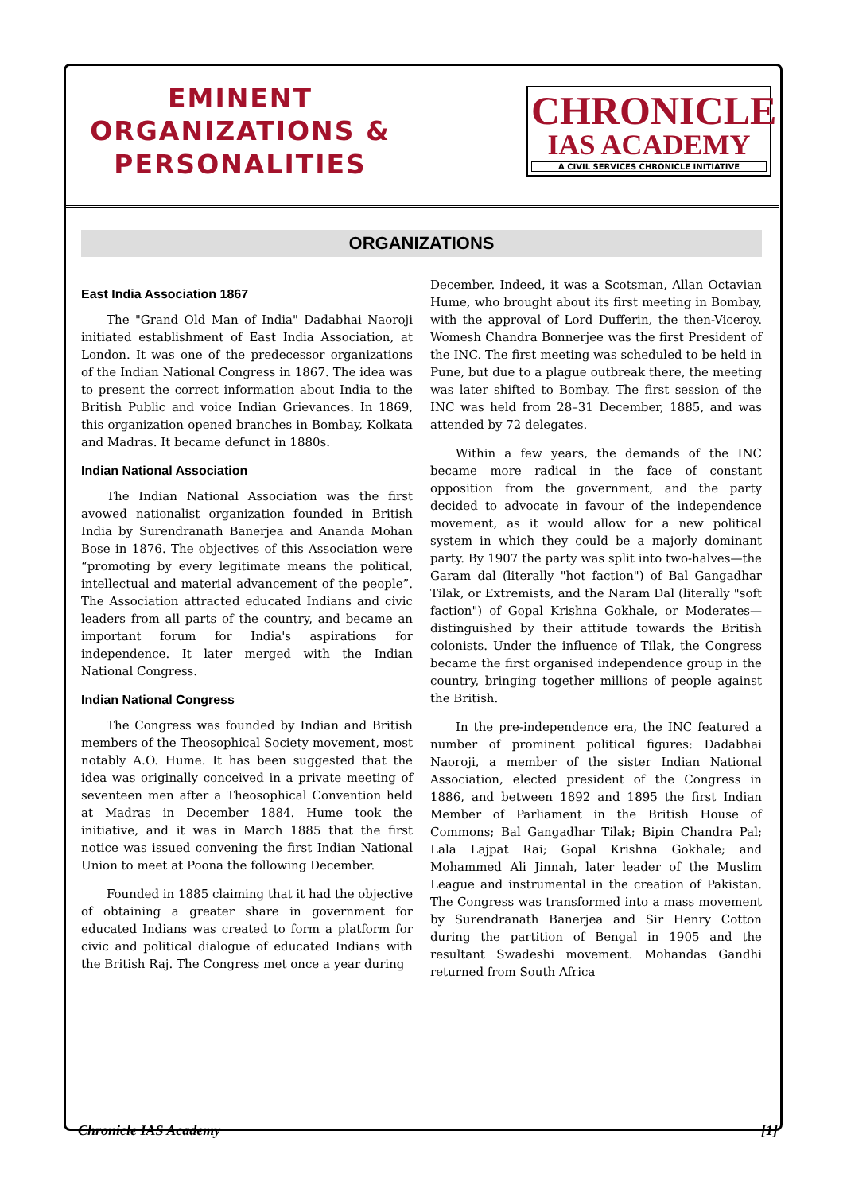EMINENT
ORGANIZATIONS &
PERSONALITIES
CHRONICLE
IAS ACADEMY
A CIVIL SERVICES CHRONICLE INITIATIVE
ORGANIZATIONS
East India Association 1867
The "Grand Old Man of India" Dadabhai Naoroji initiated establishment of East India Association, at London. It was one of the predecessor organizations of the Indian National Congress in 1867. The idea was to present the correct information about India to the British Public and voice Indian Grievances. In 1869, this organization opened branches in Bombay, Kolkata and Madras. It became defunct in 1880s.
Indian National Association
The Indian National Association was the first avowed nationalist organization founded in British India by Surendranath Banerjea and Ananda Mohan Bose in 1876. The objectives of this Association were “promoting by every legitimate means the political, intellectual and material advancement of the people”. The Association attracted educated Indians and civic leaders from all parts of the country, and became an important forum for India's aspirations for independence. It later merged with the Indian National Congress.
Indian National Congress
The Congress was founded by Indian and British members of the Theosophical Society movement, most notably A.O. Hume. It has been suggested that the idea was originally conceived in a private meeting of seventeen men after a Theosophical Convention held at Madras in December 1884. Hume took the initiative, and it was in March 1885 that the first notice was issued convening the first Indian National Union to meet at Poona the following December.
Founded in 1885 claiming that it had the objective of obtaining a greater share in government for educated Indians was created to form a platform for civic and political dialogue of educated Indians with the British Raj. The Congress met once a year during
December. Indeed, it was a Scotsman, Allan Octavian Hume, who brought about its first meeting in Bombay, with the approval of Lord Dufferin, the then-Viceroy. Womesh Chandra Bonnerjee was the first President of the INC. The first meeting was scheduled to be held in Pune, but due to a plague outbreak there, the meeting was later shifted to Bombay. The first session of the INC was held from 28–31 December, 1885, and was attended by 72 delegates.
Within a few years, the demands of the INC became more radical in the face of constant opposition from the government, and the party decided to advocate in favour of the independence movement, as it would allow for a new political system in which they could be a majorly dominant party. By 1907 the party was split into two-halves—the Garam dal (literally "hot faction") of Bal Gangadhar Tilak, or Extremists, and the Naram Dal (literally "soft faction") of Gopal Krishna Gokhale, or Moderates—distinguished by their attitude towards the British colonists. Under the influence of Tilak, the Congress became the first organised independence group in the country, bringing together millions of people against the British.
In the pre-independence era, the INC featured a number of prominent political figures: Dadabhai Naoroji, a member of the sister Indian National Association, elected president of the Congress in 1886, and between 1892 and 1895 the first Indian Member of Parliament in the British House of Commons; Bal Gangadhar Tilak; Bipin Chandra Pal; Lala Lajpat Rai; Gopal Krishna Gokhale; and Mohammed Ali Jinnah, later leader of the Muslim League and instrumental in the creation of Pakistan. The Congress was transformed into a mass movement by Surendranath Banerjea and Sir Henry Cotton during the partition of Bengal in 1905 and the resultant Swadeshi movement. Mohandas Gandhi returned from South Africa
Chronicle IAS Academy [1]